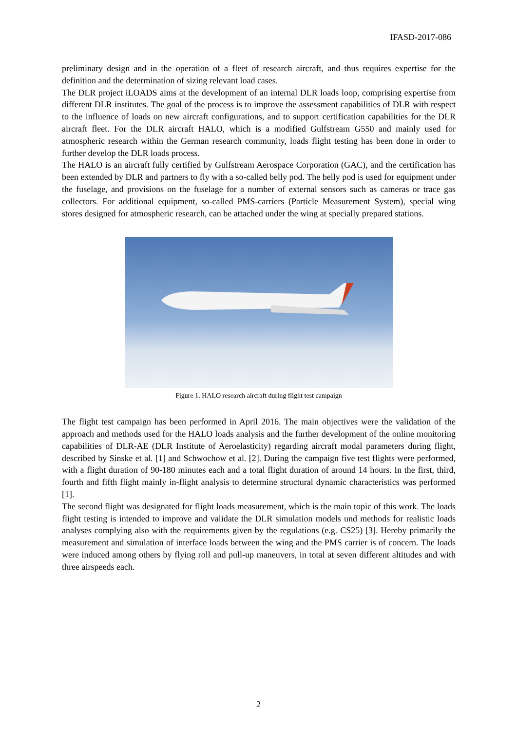IFASD-2017-086
preliminary design and in the operation of a fleet of research aircraft, and thus requires expertise for the definition and the determination of sizing relevant load cases.
The DLR project iLOADS aims at the development of an internal DLR loads loop, comprising expertise from different DLR institutes. The goal of the process is to improve the assessment capabilities of DLR with respect to the influence of loads on new aircraft configurations, and to support certification capabilities for the DLR aircraft fleet. For the DLR aircraft HALO, which is a modified Gulfstream G550 and mainly used for atmospheric research within the German research community, loads flight testing has been done in order to further develop the DLR loads process.
The HALO is an aircraft fully certified by Gulfstream Aerospace Corporation (GAC), and the certification has been extended by DLR and partners to fly with a so-called belly pod. The belly pod is used for equipment under the fuselage, and provisions on the fuselage for a number of external sensors such as cameras or trace gas collectors. For additional equipment, so-called PMS-carriers (Particle Measurement System), special wing stores designed for atmospheric research, can be attached under the wing at specially prepared stations.
Figure 1. HALO research aircraft during flight test campaign
The flight test campaign has been performed in April 2016. The main objectives were the validation of the approach and methods used for the HALO loads analysis and the further development of the online monitoring capabilities of DLR-AE (DLR Institute of Aeroelasticity) regarding aircraft modal parameters during flight, described by Sinske et al. [1] and Schwochow et al. [2]. During the campaign five test flights were performed, with a flight duration of 90-180 minutes each and a total flight duration of around 14 hours. In the first, third, fourth and fifth flight mainly in-flight analysis to determine structural dynamic characteristics was performed [1].
The second flight was designated for flight loads measurement, which is the main topic of this work. The loads flight testing is intended to improve and validate the DLR simulation models und methods for realistic loads analyses complying also with the requirements given by the regulations (e.g. CS25) [3]. Hereby primarily the measurement and simulation of interface loads between the wing and the PMS carrier is of concern. The loads were induced among others by flying roll and pull-up maneuvers, in total at seven different altitudes and with three airspeeds each.
2